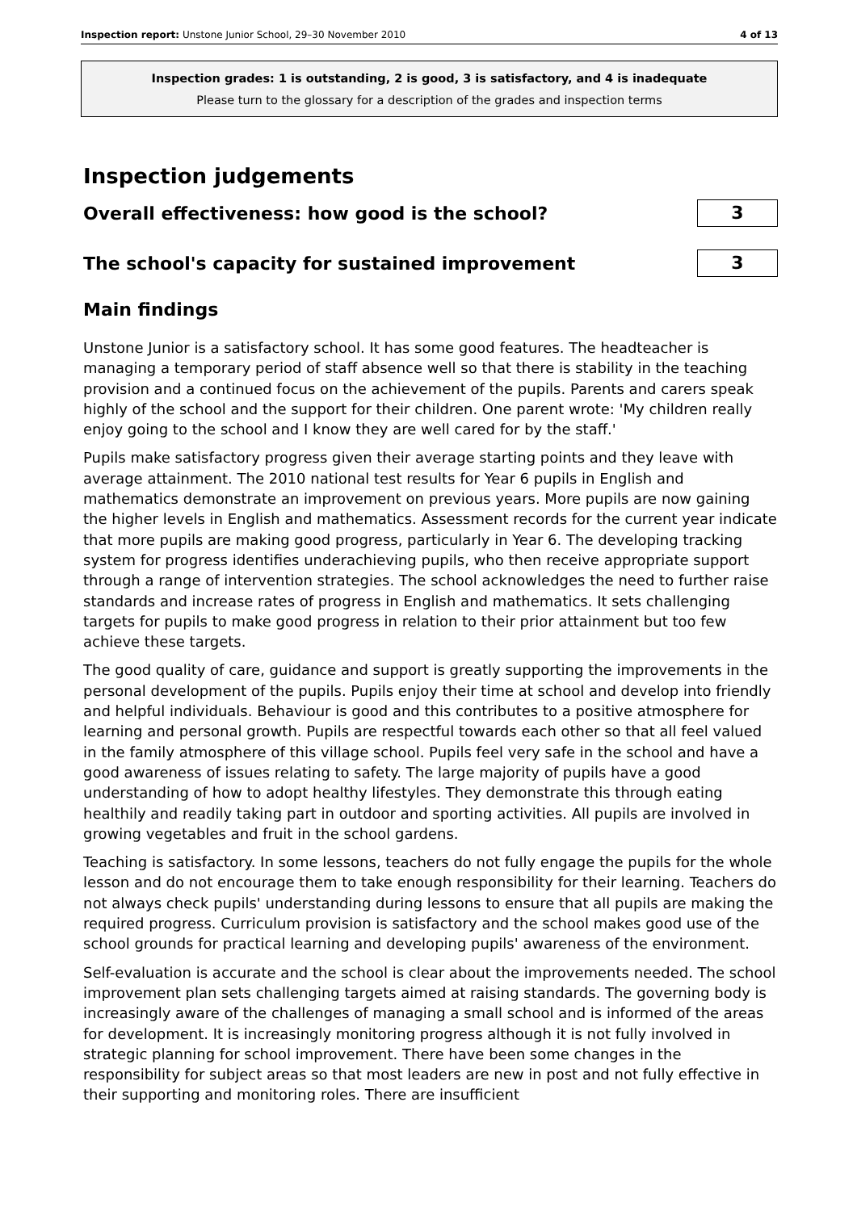Inspection report: Unstone Junior School, 29–30 November 2010 4 of 13
Inspection grades: 1 is outstanding, 2 is good, 3 is satisfactory, and 4 is inadequate
Please turn to the glossary for a description of the grades and inspection terms
Inspection judgements
Overall effectiveness: how good is the school?
3
The school's capacity for sustained improvement
3
Main findings
Unstone Junior is a satisfactory school. It has some good features. The headteacher is managing a temporary period of staff absence well so that there is stability in the teaching provision and a continued focus on the achievement of the pupils. Parents and carers speak highly of the school and the support for their children. One parent wrote: 'My children really enjoy going to the school and I know they are well cared for by the staff.'
Pupils make satisfactory progress given their average starting points and they leave with average attainment. The 2010 national test results for Year 6 pupils in English and mathematics demonstrate an improvement on previous years. More pupils are now gaining the higher levels in English and mathematics. Assessment records for the current year indicate that more pupils are making good progress, particularly in Year 6. The developing tracking system for progress identifies underachieving pupils, who then receive appropriate support through a range of intervention strategies. The school acknowledges the need to further raise standards and increase rates of progress in English and mathematics. It sets challenging targets for pupils to make good progress in relation to their prior attainment but too few achieve these targets.
The good quality of care, guidance and support is greatly supporting the improvements in the personal development of the pupils. Pupils enjoy their time at school and develop into friendly and helpful individuals. Behaviour is good and this contributes to a positive atmosphere for learning and personal growth. Pupils are respectful towards each other so that all feel valued in the family atmosphere of this village school. Pupils feel very safe in the school and have a good awareness of issues relating to safety. The large majority of pupils have a good understanding of how to adopt healthy lifestyles. They demonstrate this through eating healthily and readily taking part in outdoor and sporting activities. All pupils are involved in growing vegetables and fruit in the school gardens.
Teaching is satisfactory. In some lessons, teachers do not fully engage the pupils for the whole lesson and do not encourage them to take enough responsibility for their learning. Teachers do not always check pupils' understanding during lessons to ensure that all pupils are making the required progress. Curriculum provision is satisfactory and the school makes good use of the school grounds for practical learning and developing pupils' awareness of the environment.
Self-evaluation is accurate and the school is clear about the improvements needed. The school improvement plan sets challenging targets aimed at raising standards. The governing body is increasingly aware of the challenges of managing a small school and is informed of the areas for development. It is increasingly monitoring progress although it is not fully involved in strategic planning for school improvement. There have been some changes in the responsibility for subject areas so that most leaders are new in post and not fully effective in their supporting and monitoring roles. There are insufficient